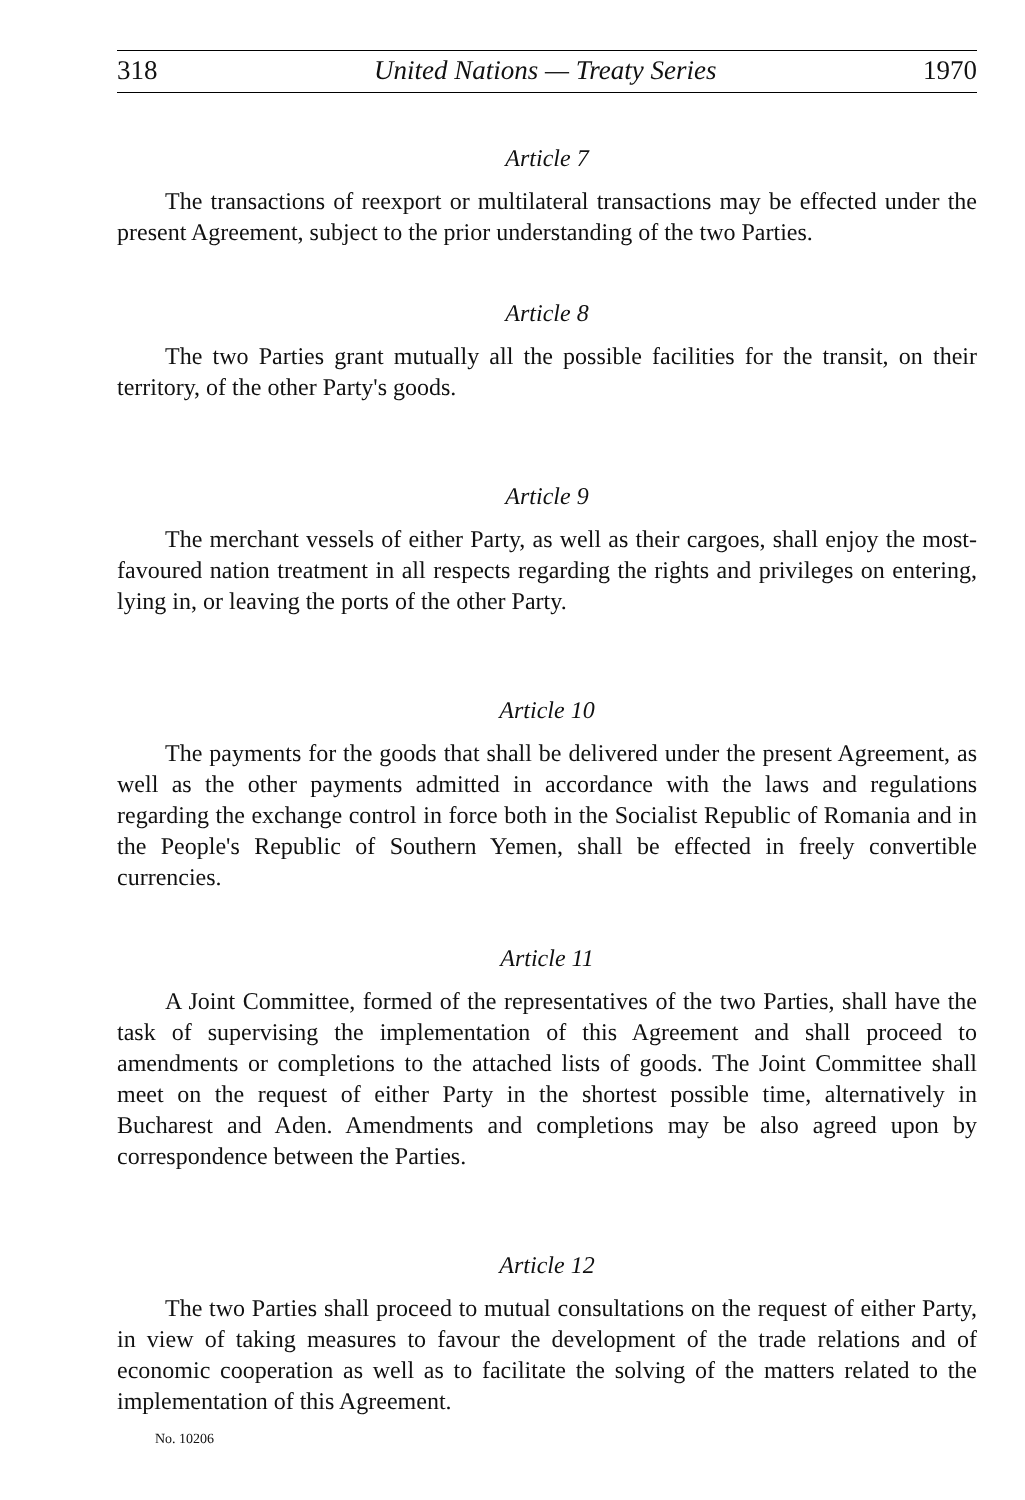318 United Nations — Treaty Series 1970
Article 7
The transactions of reexport or multilateral transactions may be effected under the present Agreement, subject to the prior understanding of the two Parties.
Article 8
The two Parties grant mutually all the possible facilities for the transit, on their territory, of the other Party's goods.
Article 9
The merchant vessels of either Party, as well as their cargoes, shall enjoy the most-favoured nation treatment in all respects regarding the rights and privileges on entering, lying in, or leaving the ports of the other Party.
Article 10
The payments for the goods that shall be delivered under the present Agreement, as well as the other payments admitted in accordance with the laws and regulations regarding the exchange control in force both in the Socialist Republic of Romania and in the People's Republic of Southern Yemen, shall be effected in freely convertible currencies.
Article 11
A Joint Committee, formed of the representatives of the two Parties, shall have the task of supervising the implementation of this Agreement and shall proceed to amendments or completions to the attached lists of goods. The Joint Committee shall meet on the request of either Party in the shortest possible time, alternatively in Bucharest and Aden. Amendments and completions may be also agreed upon by correspondence between the Parties.
Article 12
The two Parties shall proceed to mutual consultations on the request of either Party, in view of taking measures to favour the development of the trade relations and of economic cooperation as well as to facilitate the solving of the matters related to the implementation of this Agreement.
No. 10206